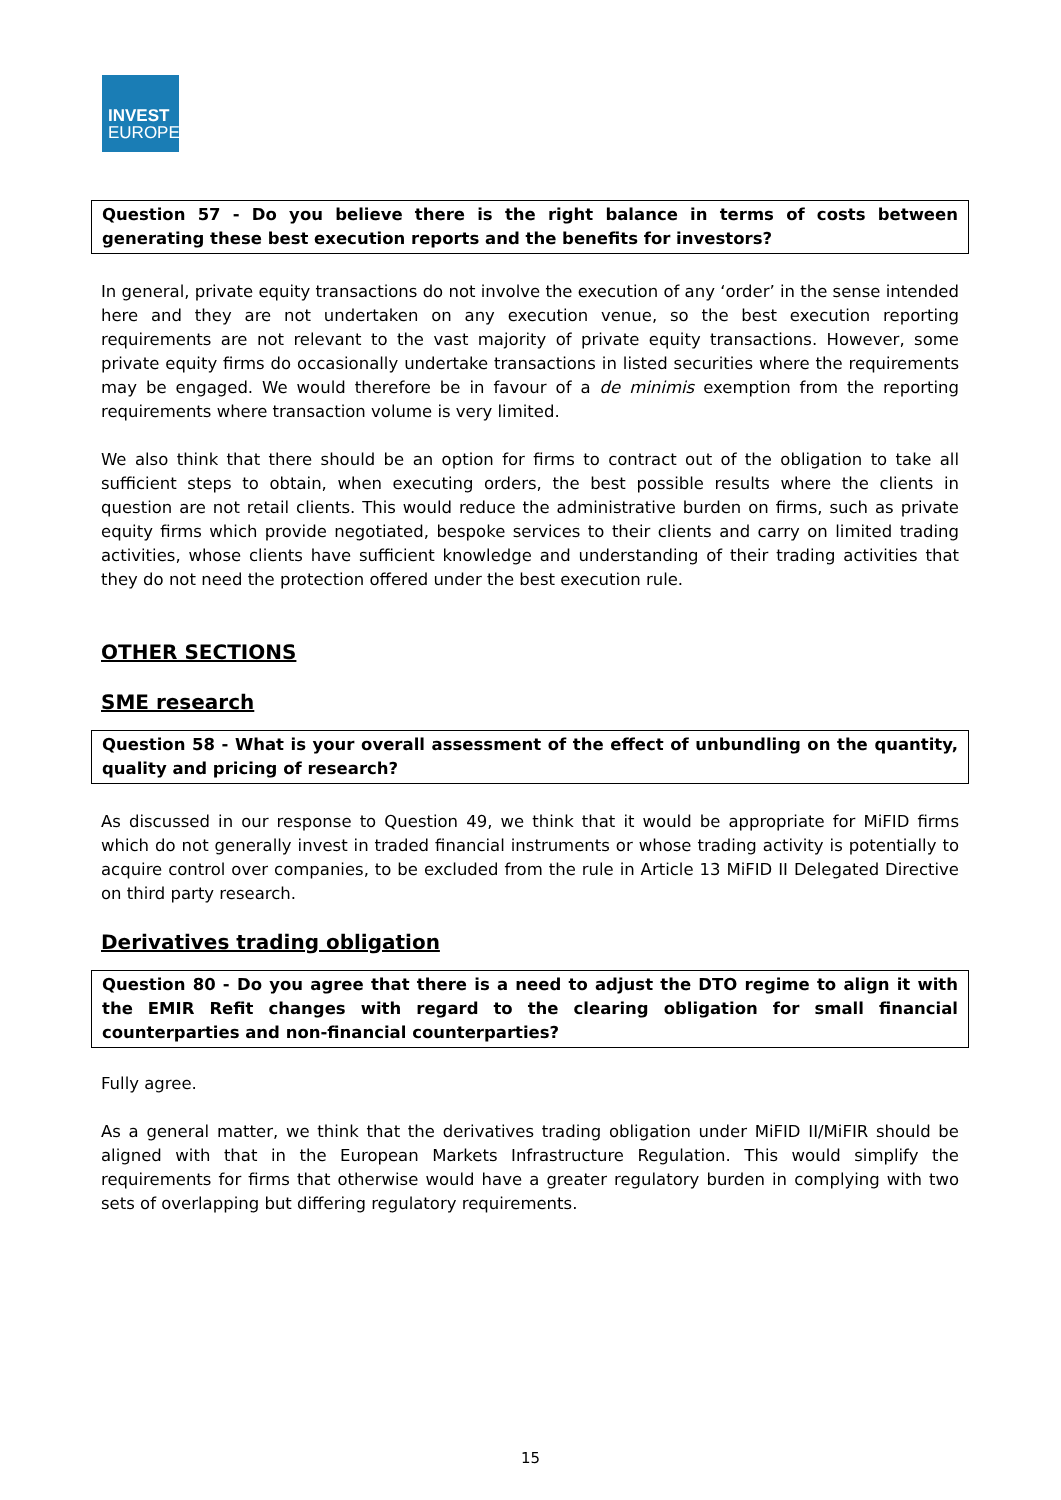INVEST
EUROPE
Question 57 - Do you believe there is the right balance in terms of costs between generating these best execution reports and the benefits for investors?
In general, private equity transactions do not involve the execution of any ‘order’ in the sense intended here and they are not undertaken on any execution venue, so the best execution reporting requirements are not relevant to the vast majority of private equity transactions. However, some private equity firms do occasionally undertake transactions in listed securities where the requirements may be engaged. We would therefore be in favour of a de minimis exemption from the reporting requirements where transaction volume is very limited.
We also think that there should be an option for firms to contract out of the obligation to take all sufficient steps to obtain, when executing orders, the best possible results where the clients in question are not retail clients. This would reduce the administrative burden on firms, such as private equity firms which provide negotiated, bespoke services to their clients and carry on limited trading activities, whose clients have sufficient knowledge and understanding of their trading activities that they do not need the protection offered under the best execution rule.
OTHER SECTIONS
SME research
Question 58 - What is your overall assessment of the effect of unbundling on the quantity, quality and pricing of research?
As discussed in our response to Question 49, we think that it would be appropriate for MiFID firms which do not generally invest in traded financial instruments or whose trading activity is potentially to acquire control over companies, to be excluded from the rule in Article 13 MiFID II Delegated Directive on third party research.
Derivatives trading obligation
Question 80 - Do you agree that there is a need to adjust the DTO regime to align it with the EMIR Refit changes with regard to the clearing obligation for small financial counterparties and non-financial counterparties?
Fully agree.
As a general matter, we think that the derivatives trading obligation under MiFID II/MiFIR should be aligned with that in the European Markets Infrastructure Regulation. This would simplify the requirements for firms that otherwise would have a greater regulatory burden in complying with two sets of overlapping but differing regulatory requirements.
15